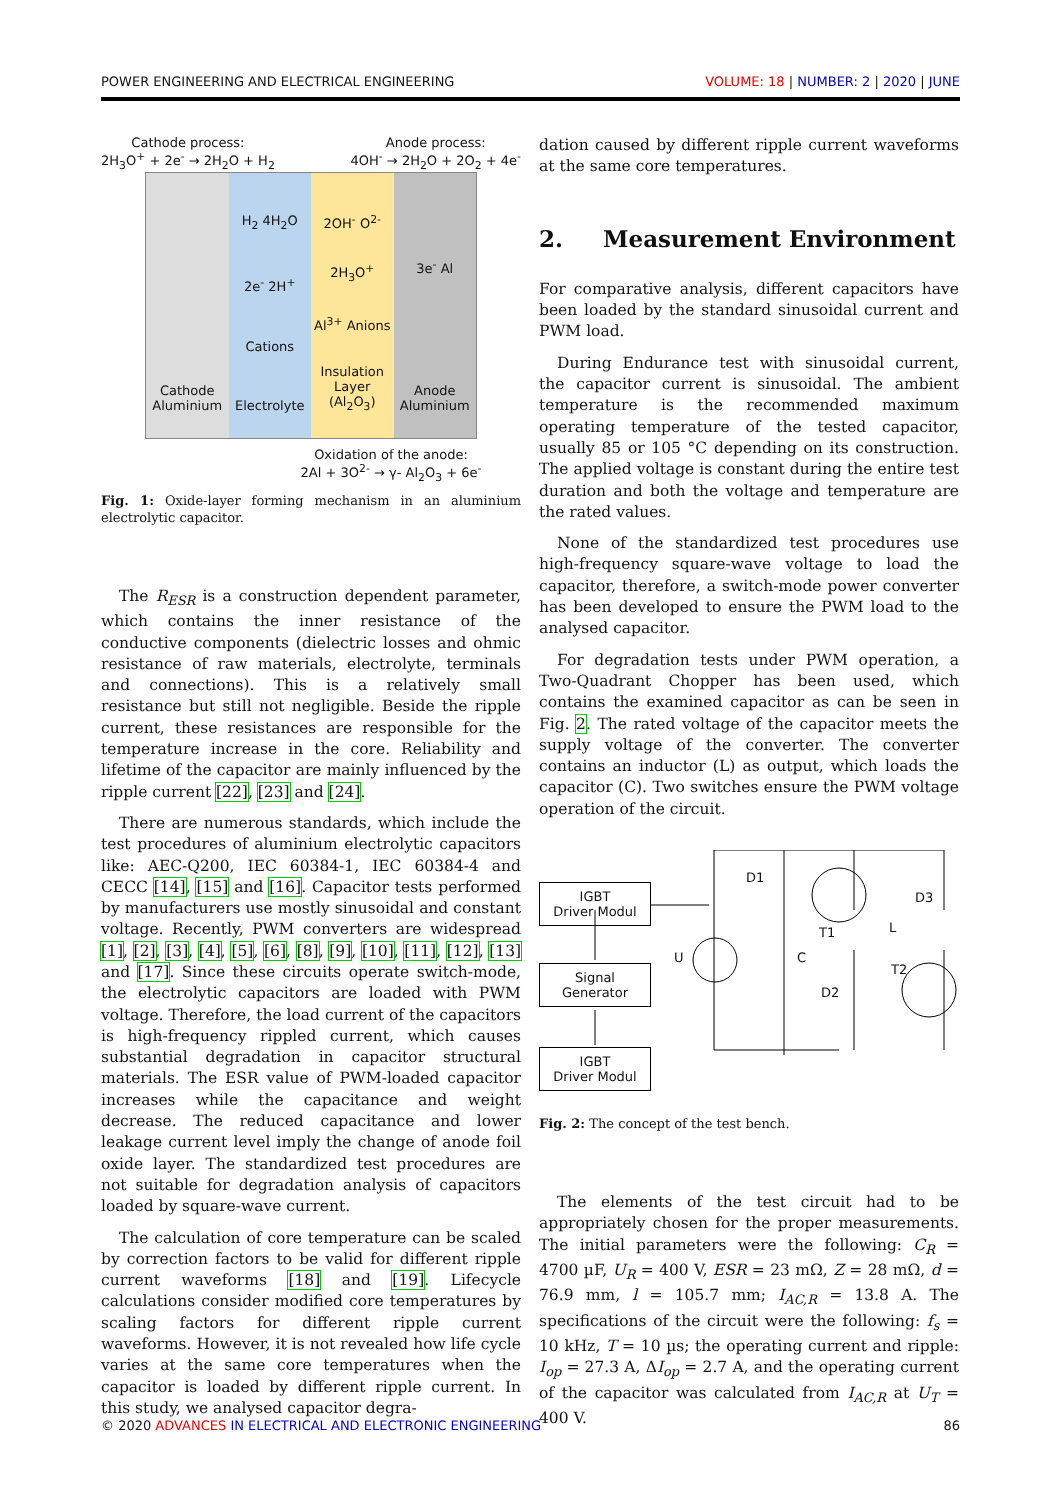POWER ENGINEERING AND ELECTRICAL ENGINEERING VOLUME: 18 | NUMBER: 2 | 2020 | JUNE
Cathode process:
2H<sub>3</sub>O<sup>+</sup> + 2e<sup>-</sup> → 2H<sub>2</sub>O + H<sub>2</sub>
Anode process:
4OH<sup>-</sup> → 2H<sub>2</sub>O + 2O<sub>2</sub> + 4e<sup>-</sup>
Cathode
Aluminium
H<sub>2</sub> 4H<sub>2</sub>O
2e<sup>-</sup> 2H<sup>+</sup>
Cations
Electrolyte
2OH<sup>-</sup> O<sup>2-</sup>
2H<sub>3</sub>O<sup>+</sup>
Al<sup>3+</sup> Anions
Insulation
Layer
(Al<sub>2</sub>O<sub>3</sub>)
3e<sup>-</sup> Al
Anode
Aluminium
Oxidation of the anode:
2Al + 3O<sup>2-</sup> → γ- Al<sub>2</sub>O<sub>3</sub> + 6e<sup>-</sup>
Fig. 1: Oxide-layer forming mechanism in an aluminium electrolytic capacitor.
The R<sub>ESR</sub> is a construction dependent parameter, which contains the inner resistance of the conductive components (dielectric losses and ohmic resistance of raw materials, electrolyte, terminals and connections). This is a relatively small resistance but still not negligible. Beside the ripple current, these resistances are responsible for the temperature increase in the core. Reliability and lifetime of the capacitor are mainly influenced by the ripple current [22], [23] and [24].
There are numerous standards, which include the test procedures of aluminium electrolytic capacitors like: AEC-Q200, IEC 60384-1, IEC 60384-4 and CECC [14], [15] and [16]. Capacitor tests performed by manufacturers use mostly sinusoidal and constant voltage. Recently, PWM converters are widespread [1], [2], [3], [4], [5], [6], [8], [9], [10], [11], [12], [13] and [17]. Since these circuits operate switch-mode, the electrolytic capacitors are loaded with PWM voltage. Therefore, the load current of the capacitors is high-frequency rippled current, which causes substantial degradation in capacitor structural materials. The ESR value of PWM-loaded capacitor increases while the capacitance and weight decrease. The reduced capacitance and lower leakage current level imply the change of anode foil oxide layer. The standardized test procedures are not suitable for degradation analysis of capacitors loaded by square-wave current.
The calculation of core temperature can be scaled by correction factors to be valid for different ripple current waveforms [18] and [19]. Lifecycle calculations consider modified core temperatures by scaling factors for different ripple current waveforms. However, it is not revealed how life cycle varies at the same core temperatures when the capacitor is loaded by different ripple current. In this study, we analysed capacitor degra-
dation caused by different ripple current waveforms at the same core temperatures.
2. Measurement Environment
For comparative analysis, different capacitors have been loaded by the standard sinusoidal current and PWM load.
During Endurance test with sinusoidal current, the capacitor current is sinusoidal. The ambient temperature is the recommended maximum operating temperature of the tested capacitor, usually 85 or 105 °C depending on its construction. The applied voltage is constant during the entire test duration and both the voltage and temperature are the rated values.
None of the standardized test procedures use high-frequency square-wave voltage to load the capacitor, therefore, a switch-mode power converter has been developed to ensure the PWM load to the analysed capacitor.
For degradation tests under PWM operation, a Two-Quadrant Chopper has been used, which contains the examined capacitor as can be seen in Fig. 2. The rated voltage of the capacitor meets the supply voltage of the converter. The converter contains an inductor (L) as output, which loads the capacitor (C). Two switches ensure the PWM voltage operation of the circuit.
IGBT
Driver Modul
Signal
Generator
IGBT
Driver Modul
U
D1
C
T1
D2
L
T2
D3
Fig. 2: The concept of the test bench.
The elements of the test circuit had to be appropriately chosen for the proper measurements. The initial parameters were the following: C<sub>R</sub> = 4700 µF, U<sub>R</sub> = 400 V, ESR = 23 mΩ, Z = 28 mΩ, d = 76.9 mm, l = 105.7 mm; I<sub>AC,R</sub> = 13.8 A. The specifications of the circuit were the following: f<sub>s</sub> = 10 kHz, T = 10 µs; the operating current and ripple: I<sub>op</sub> = 27.3 A, ΔI<sub>op</sub> = 2.7 A, and the operating current of the capacitor was calculated from I<sub>AC,R</sub> at U<sub>T</sub> = 400 V.
© 2020 ADVANCES IN ELECTRICAL AND ELECTRONIC ENGINEERING 86